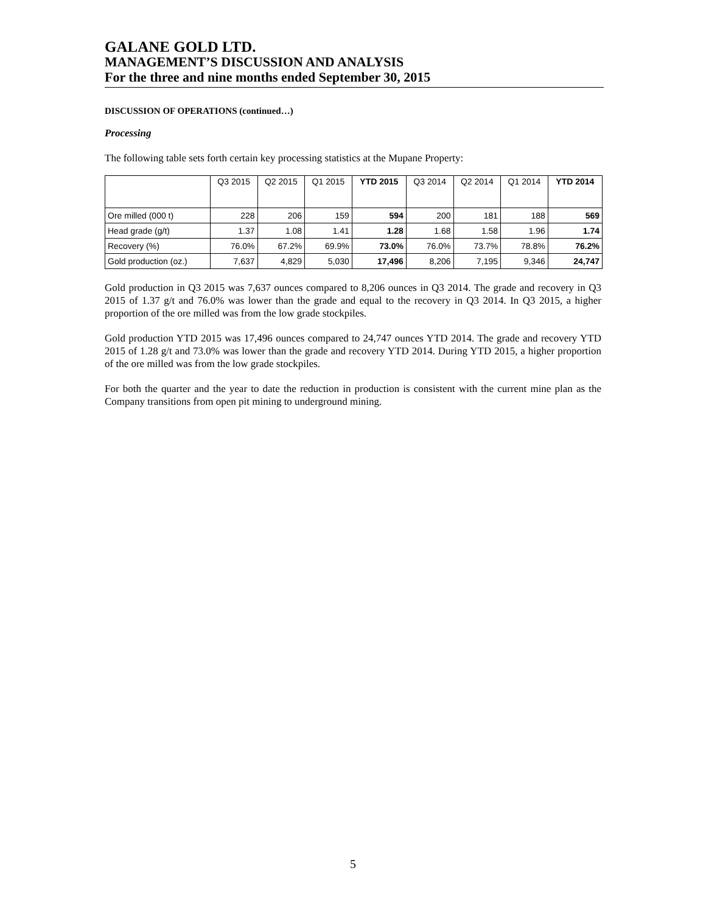GALANE GOLD LTD.
MANAGEMENT’S DISCUSSION AND ANALYSIS
For the three and nine months ended September 30, 2015
DISCUSSION OF OPERATIONS (continued…)
Processing
The following table sets forth certain key processing statistics at the Mupane Property:
| | Q3 2015 | Q2 2015 | Q1 2015 | YTD 2015 | Q3 2014 | Q2 2014 | Q1 2014 | YTD 2014 |
| --- | --- | --- | --- | --- | --- | --- | --- | --- |
| Ore milled (000 t) | 228 | 206 | 159 | 594 | 200 | 181 | 188 | 569 |
| Head grade (g/t) | 1.37 | 1.08 | 1.41 | 1.28 | 1.68 | 1.58 | 1.96 | 1.74 |
| Recovery (%) | 76.0% | 67.2% | 69.9% | 73.0% | 76.0% | 73.7% | 78.8% | 76.2% |
| Gold production (oz.) | 7,637 | 4,829 | 5,030 | 17,496 | 8,206 | 7,195 | 9,346 | 24,747 |
Gold production in Q3 2015 was 7,637 ounces compared to 8,206 ounces in Q3 2014. The grade and recovery in Q3 2015 of 1.37 g/t and 76.0% was lower than the grade and equal to the recovery in Q3 2014. In Q3 2015, a higher proportion of the ore milled was from the low grade stockpiles.
Gold production YTD 2015 was 17,496 ounces compared to 24,747 ounces YTD 2014. The grade and recovery YTD 2015 of 1.28 g/t and 73.0% was lower than the grade and recovery YTD 2014. During YTD 2015, a higher proportion of the ore milled was from the low grade stockpiles.
For both the quarter and the year to date the reduction in production is consistent with the current mine plan as the Company transitions from open pit mining to underground mining.
5